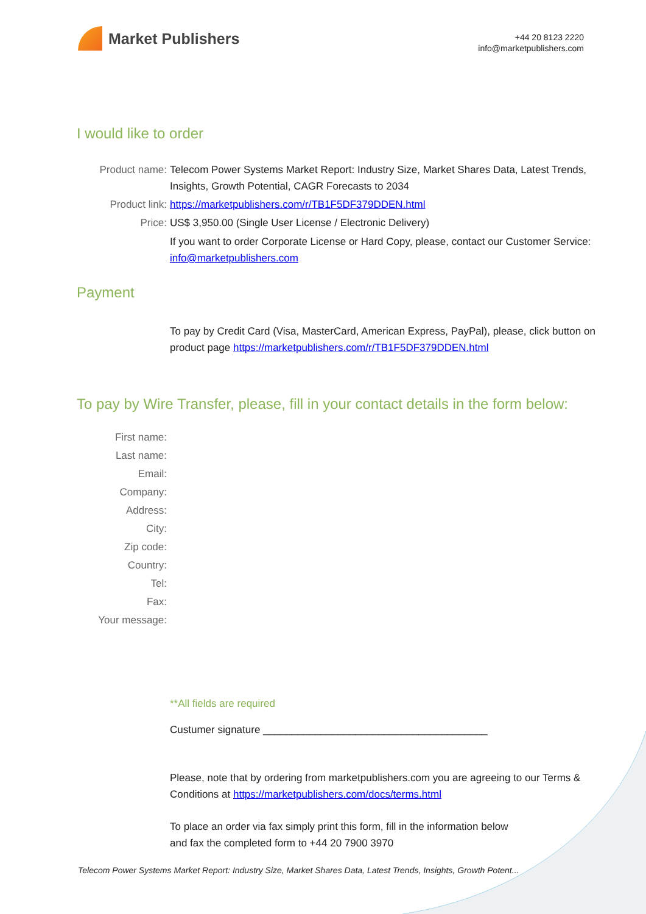Market Publishers
+44 20 8123 2220
info@marketpublishers.com
I would like to order
Product name: Telecom Power Systems Market Report: Industry Size, Market Shares Data, Latest Trends, Insights, Growth Potential, CAGR Forecasts to 2034
Product link: https://marketpublishers.com/r/TB1F5DF379DDEN.html
Price: US$ 3,950.00 (Single User License / Electronic Delivery)
If you want to order Corporate License or Hard Copy, please, contact our Customer Service:
info@marketpublishers.com
Payment
To pay by Credit Card (Visa, MasterCard, American Express, PayPal), please, click button on product page https://marketpublishers.com/r/TB1F5DF379DDEN.html
To pay by Wire Transfer, please, fill in your contact details in the form below:
First name:
Last name:
Email:
Company:
Address:
City:
Zip code:
Country:
Tel:
Fax:
Your message:
**All fields are required
Custumer signature _______________________________________
Please, note that by ordering from marketpublishers.com you are agreeing to our Terms & Conditions at https://marketpublishers.com/docs/terms.html
To place an order via fax simply print this form, fill in the information below
and fax the completed form to +44 20 7900 3970
Telecom Power Systems Market Report: Industry Size, Market Shares Data, Latest Trends, Insights, Growth Potent...